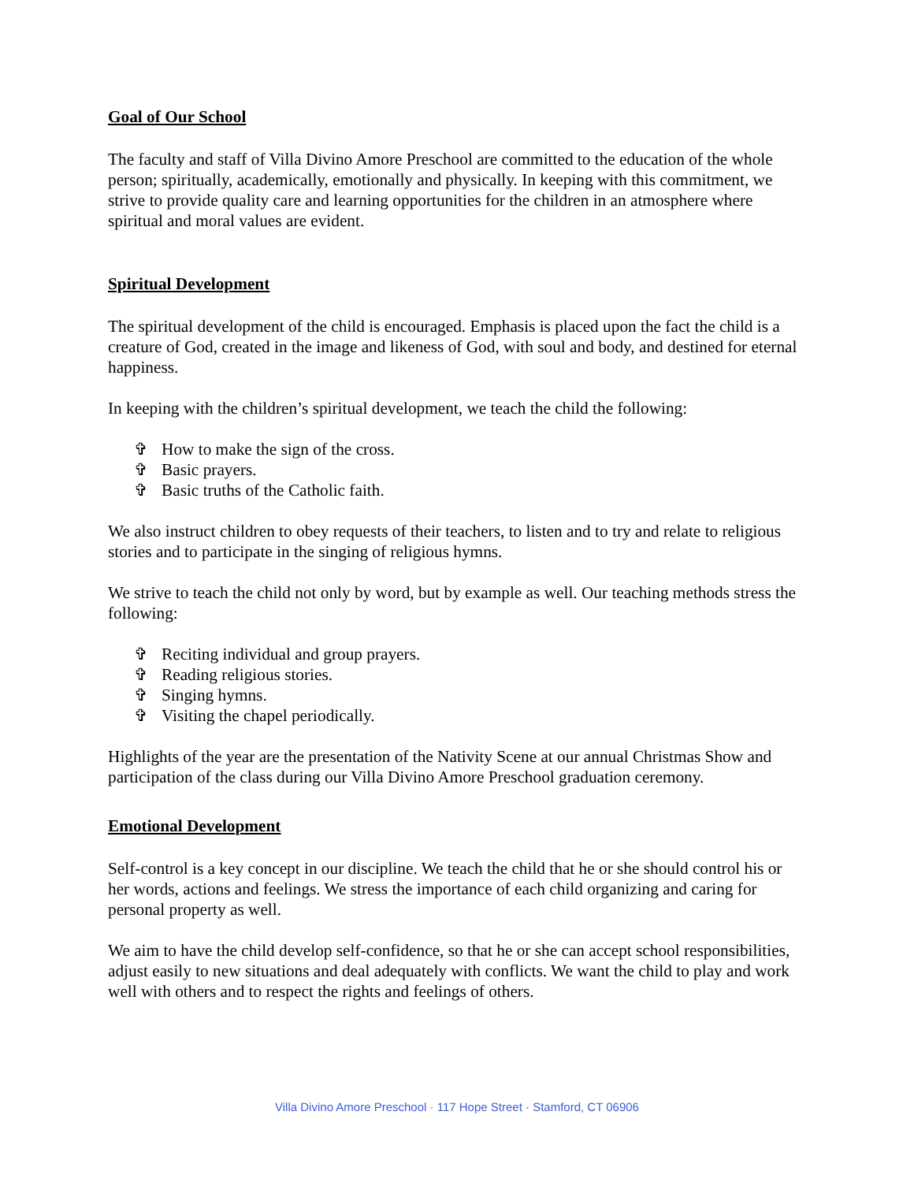Goal of Our School
The faculty and staff of Villa Divino Amore Preschool are committed to the education of the whole person; spiritually, academically, emotionally and physically. In keeping with this commitment, we strive to provide quality care and learning opportunities for the children in an atmosphere where spiritual and moral values are evident.
Spiritual Development
The spiritual development of the child is encouraged. Emphasis is placed upon the fact the child is a creature of God, created in the image and likeness of God, with soul and body, and destined for eternal happiness.
In keeping with the children’s spiritual development, we teach the child the following:
✞ How to make the sign of the cross.
✞ Basic prayers.
✞ Basic truths of the Catholic faith.
We also instruct children to obey requests of their teachers, to listen and to try and relate to religious stories and to participate in the singing of religious hymns.
We strive to teach the child not only by word, but by example as well. Our teaching methods stress the following:
✞ Reciting individual and group prayers.
✞ Reading religious stories.
✞ Singing hymns.
✞ Visiting the chapel periodically.
Highlights of the year are the presentation of the Nativity Scene at our annual Christmas Show and participation of the class during our Villa Divino Amore Preschool graduation ceremony.
Emotional Development
Self-control is a key concept in our discipline. We teach the child that he or she should control his or her words, actions and feelings. We stress the importance of each child organizing and caring for personal property as well.
We aim to have the child develop self-confidence, so that he or she can accept school responsibilities, adjust easily to new situations and deal adequately with conflicts. We want the child to play and work well with others and to respect the rights and feelings of others.
Villa Divino Amore Preschool · 117 Hope Street · Stamford, CT 06906